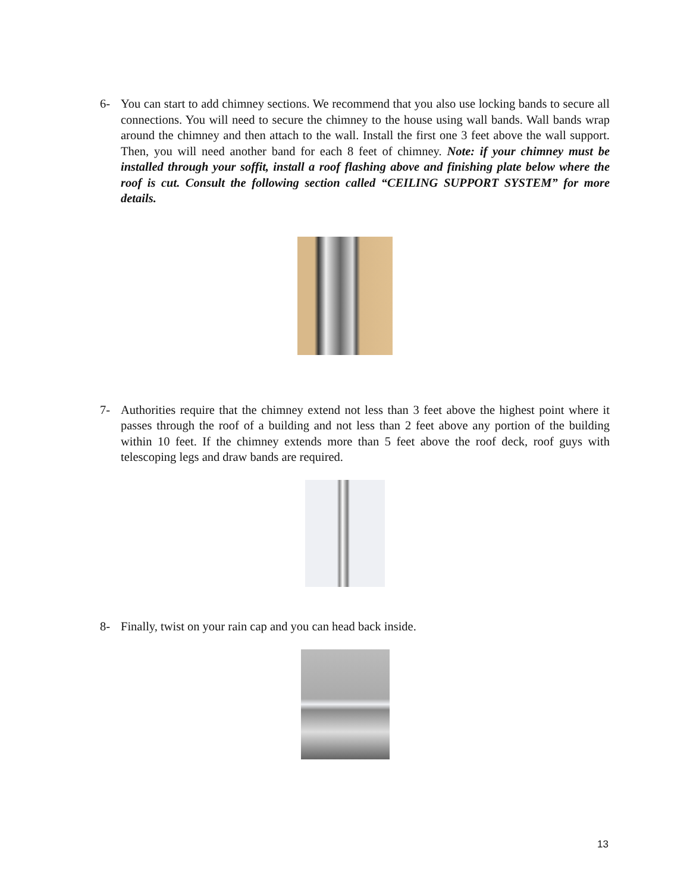6- You can start to add chimney sections. We recommend that you also use locking bands to secure all connections. You will need to secure the chimney to the house using wall bands. Wall bands wrap around the chimney and then attach to the wall. Install the first one 3 feet above the wall support. Then, you will need another band for each 8 feet of chimney. Note: if your chimney must be installed through your soffit, install a roof flashing above and finishing plate below where the roof is cut. Consult the following section called “CEILING SUPPORT SYSTEM” for more details.
7- Authorities require that the chimney extend not less than 3 feet above the highest point where it passes through the roof of a building and not less than 2 feet above any portion of the building within 10 feet. If the chimney extends more than 5 feet above the roof deck, roof guys with telescoping legs and draw bands are required.
8- Finally, twist on your rain cap and you can head back inside.
13